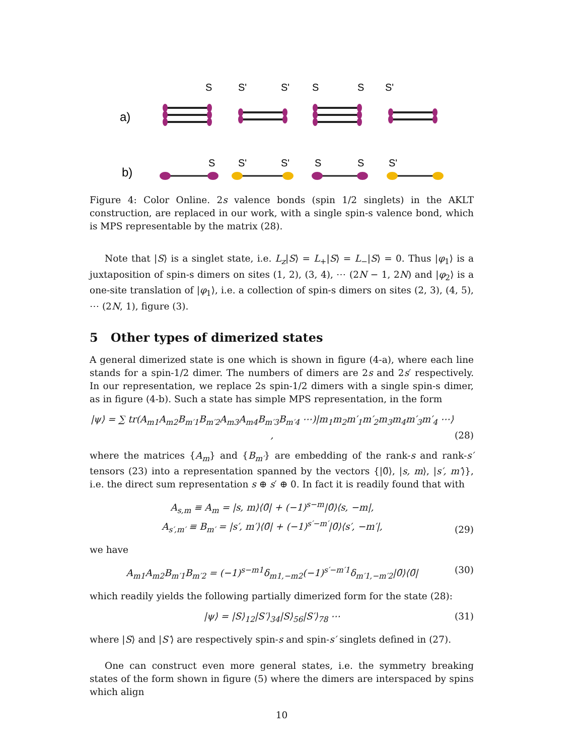S
S'
S'
S
S
S'
a)
S
S'
S'
S
S
S'
b)
Figure 4: Color Online. 2s valence bonds (spin 1/2 singlets) in the AKLT construction, are replaced in our work, with a single spin-s valence bond, which is MPS representable by the matrix (28).
Note that |S⟩ is a singlet state, i.e. L<sub>z</sub>|S⟩ = L<sub>+</sub>|S⟩ = L<sub>−</sub>|S⟩ = 0. Thus |φ<sub>1</sub>⟩ is a juxtaposition of spin-s dimers on sites (1, 2), (3, 4), ⋯ (2N − 1, 2N) and |φ<sub>2</sub>⟩ is a one-site translation of |φ<sub>1</sub>⟩, i.e. a collection of spin-s dimers on sites (2, 3), (4, 5), ⋯ (2N, 1), figure (3).
5 Other types of dimerized states
A general dimerized state is one which is shown in figure (4-a), where each line stands for a spin-1/2 dimer. The numbers of dimers are 2s and 2s′ respectively. In our representation, we replace 2s spin-1/2 dimers with a single spin-s dimer, as in figure (4-b). Such a state has simple MPS representation, in the form
|ψ⟩ = ∑ tr(A<sub>m1</sub>A<sub>m2</sub>B<sub>m′1</sub>B<sub>m′2</sub>A<sub>m3</sub>A<sub>m4</sub>B<sub>m′3</sub>B<sub>m′4</sub> ⋯)|m<sub>1</sub>m<sub>2</sub>m′<sub>1</sub>m′<sub>2</sub>m<sub>3</sub>m<sub>4</sub>m′<sub>3</sub>m′<sub>4</sub> ⋯⟩ , (28)
where the matrices {A<sub>m</sub>} and {B<sub>m′</sub>} are embedding of the rank-s and rank-s′ tensors (23) into a representation spanned by the vectors {|0̃⟩, |s, m⟩, |s′, m′⟩}, i.e. the direct sum representation s ⊕ s′ ⊕ 0. In fact it is readily found that with
A<sub>s,m</sub> ≡ A<sub>m</sub> = |s, m⟩⟨0̃| + (−1)<sup>s−m</sup>|0̃⟩⟨s, −m|,
A<sub>s′,m′</sub> ≡ B<sub>m′</sub> = |s′, m′⟩⟨0̃| + (−1)<sup>s′−m′</sup>|0̃⟩⟨s′, −m′|, (29)
we have
A<sub>m1</sub>A<sub>m2</sub>B<sub>m′1</sub>B<sub>m′2</sub> = (−1)<sup>s−m1</sup>δ<sub>m1,−m2</sub>(−1)<sup>s′−m′1</sup>δ<sub>m′1,−m′2</sub>|0̃⟩⟨0̃| (30)
which readily yields the following partially dimerized form for the state (28):
|ψ⟩ = |S⟩<sub>12</sub>|S′⟩<sub>34</sub>|S⟩<sub>56</sub>|S′⟩<sub>78</sub> ⋯ (31)
where |S⟩ and |S′⟩ are respectively spin-s and spin-s′ singlets defined in (27).
One can construct even more general states, i.e. the symmetry breaking states of the form shown in figure (5) where the dimers are interspaced by spins which align
10